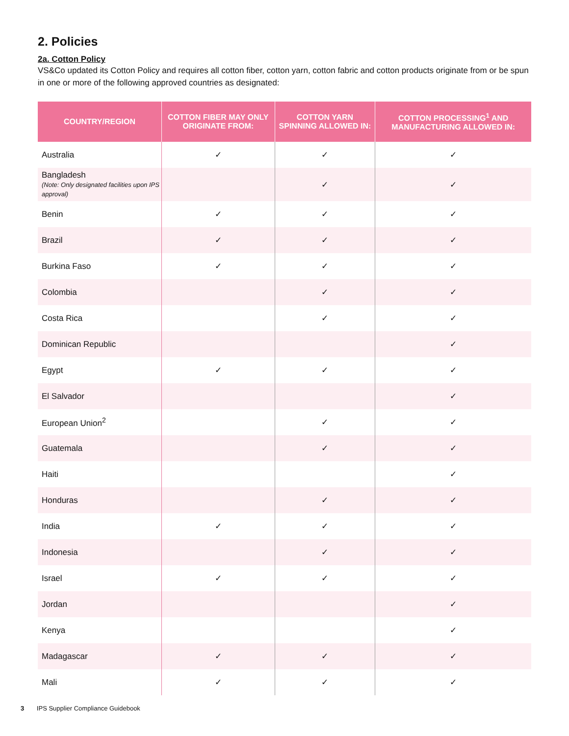2. Policies
2a. Cotton Policy
VS&Co updated its Cotton Policy and requires all cotton fiber, cotton yarn, cotton fabric and cotton products originate from or be spun in one or more of the following approved countries as designated:
| COUNTRY/REGION | COTTON FIBER MAY ONLY ORIGINATE FROM: | COTTON YARN SPINNING ALLOWED IN: | COTTON PROCESSING<sup>1</sup> AND MANUFACTURING ALLOWED IN: |
| --- | --- | --- | --- |
| Australia | ✓ | ✓ | ✓ |
| Bangladesh (Note: Only designated facilities upon IPS approval) | | ✓ | ✓ |
| Benin | ✓ | ✓ | ✓ |
| Brazil | ✓ | ✓ | ✓ |
| Burkina Faso | ✓ | ✓ | ✓ |
| Colombia | | ✓ | ✓ |
| Costa Rica | | ✓ | ✓ |
| Dominican Republic | | | ✓ |
| Egypt | ✓ | ✓ | ✓ |
| El Salvador | | | ✓ |
| European Union<sup>2</sup> | | ✓ | ✓ |
| Guatemala | | ✓ | ✓ |
| Haiti | | | ✓ |
| Honduras | | ✓ | ✓ |
| India | ✓ | ✓ | ✓ |
| Indonesia | | ✓ | ✓ |
| Israel | ✓ | ✓ | ✓ |
| Jordan | | | ✓ |
| Kenya | | | ✓ |
| Madagascar | ✓ | ✓ | ✓ |
| Mali | ✓ | ✓ | ✓ |
3 IPS Supplier Compliance Guidebook